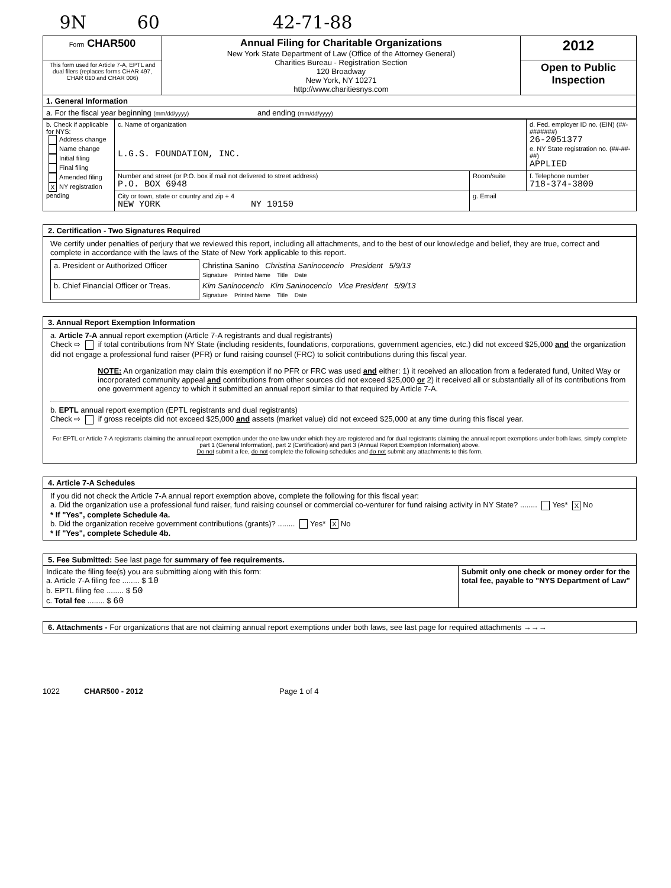9N 60 42-71-88
| Form CHAR500 | Annual Filing for Charitable Organizations New York State Department of Law (Office of the Attorney General) Charities Bureau - Registration Section 120 Broadway New York, NY 10271 http://www.charitiesnys.com | 2012 |
| This form used for Article 7-A, EPTL and dual filers (replaces forms CHAR 497, CHAR 010 and CHAR 006) | | Open to Public Inspection |
| 1. General Information | | |
| a. For the fiscal year beginning (mm/dd/yyyy) and ending (mm/dd/yyyy) | | |
| b. Check if applicable for NYS: Address change Name change Initial filing Final filing Amended filing X NY registration pending | c. Name of organization L.G.S. FOUNDATION, INC. | | | d. Fed. employer ID no. (EIN) (##-#######) 26-2051377 e. NY State registration no. (##-##-##) APPLIED |
| | Number and street (or P.O. box if mail not delivered to street address) P.O. BOX 6948 | | Room/suite | f. Telephone number 718-374-3800 |
| | City or town, state or country and zip + 4 NEW YORK NY 10150 | g. Email | | |
2. Certification - Two Signatures Required
We certify under penalties of perjury that we reviewed this report, including all attachments, and to the best of our knowledge and belief, they are true, correct and complete in accordance with the laws of the State of New York applicable to this report.
| a. President or Authorized Officer | Christina Sanino Christina Saninocencio President 5/9/13 Signature Printed Name Title Date |
| b. Chief Financial Officer or Treas. | Kim Saninocencio Kim Saninocencio Vice President 5/9/13 Signature Printed Name Title Date |
3. Annual Report Exemption Information
a. Article 7-A annual report exemption (Article 7-A registrants and dual registrants)
Check ⇨ if total contributions from NY State (including residents, foundations, corporations, government agencies, etc.) did not exceed $25,000 and the organization did not engage a professional fund raiser (PFR) or fund raising counsel (FRC) to solicit contributions during this fiscal year.
NOTE: An organization may claim this exemption if no PFR or FRC was used and either: 1) it received an allocation from a federated fund, United Way or incorporated community appeal and contributions from other sources did not exceed $25,000 or 2) it received all or substantially all of its contributions from one government agency to which it submitted an annual report similar to that required by Article 7-A.
b. EPTL annual report exemption (EPTL registrants and dual registrants)
Check ⇨ if gross receipts did not exceed $25,000 and assets (market value) did not exceed $25,000 at any time during this fiscal year.
For EPTL or Article 7-A registrants claiming the annual report exemption under the one law under which they are registered and for dual registrants claiming the annual report exemptions under both laws, simply complete part 1 (General Information), part 2 (Certification) and part 3 (Annual Report Exemption Information) above.
Do not submit a fee, do not complete the following schedules and do not submit any attachments to this form.
4. Article 7-A Schedules
If you did not check the Article 7-A annual report exemption above, complete the following for this fiscal year:
a. Did the organization use a professional fund raiser, fund raising counsel or commercial co-venturer for fund raising activity in NY State? ........ Yes* X No
* If "Yes", complete Schedule 4a.
b. Did the organization receive government contributions (grants)? ........ Yes* X No
* If "Yes", complete Schedule 4b.
5. Fee Submitted: See last page for summary of fee requirements.
| Indicate the filing fee(s) you are submitting along with this form: a. Article 7-A filing fee ........ $ 10 b. EPTL filing fee ........ $ 50 c. Total fee ........ $ 60 | Submit only one check or money order for the total fee, payable to "NYS Department of Law" |
6. Attachments - For organizations that are not claiming annual report exemptions under both laws, see last page for required attachments →→→
1022 CHAR500 - 2012 Page 1 of 4